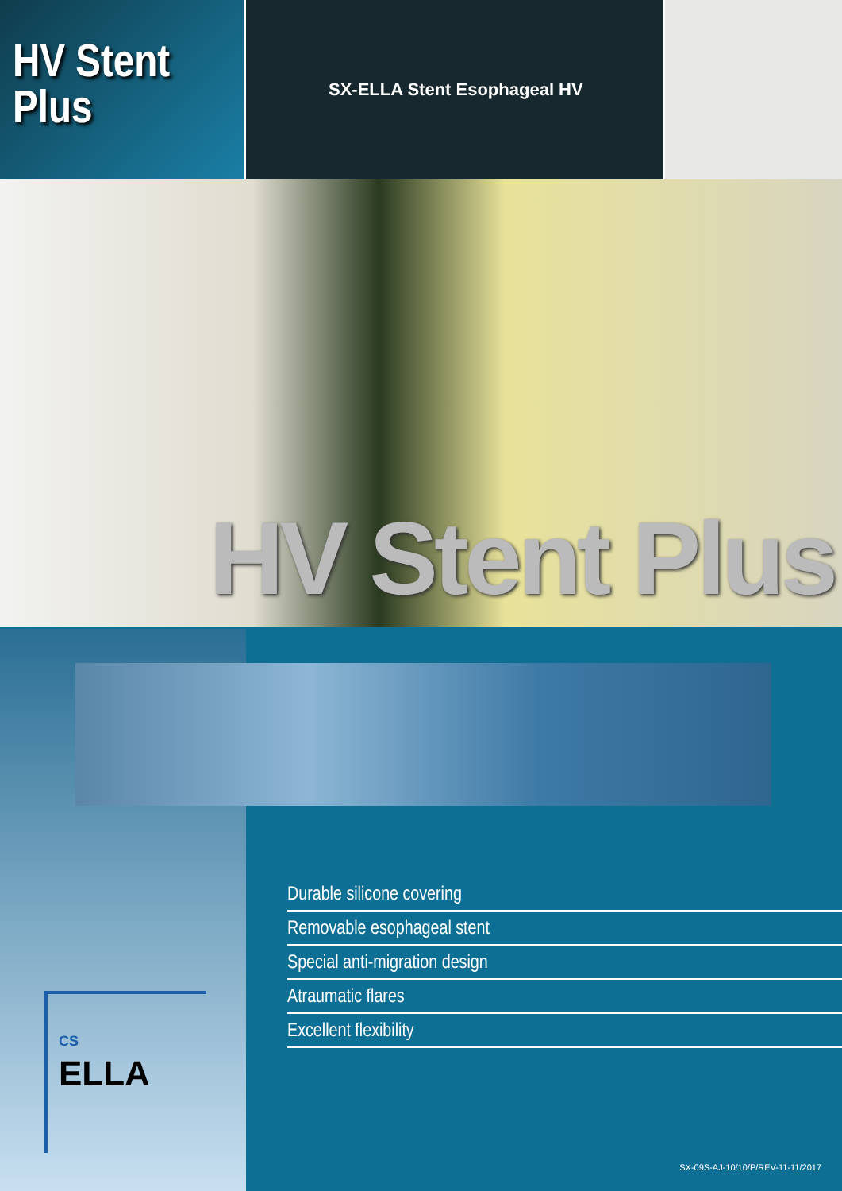HV Stent
Plus
SX-ELLA Stent Esophageal HV
HV Stent Plus
Durable silicone covering
Removable esophageal stent
Special anti-migration design
Atraumatic flares
Excellent flexibility
CS
ELLA
SX-09S-AJ-10/10/P/REV-11-11/2017